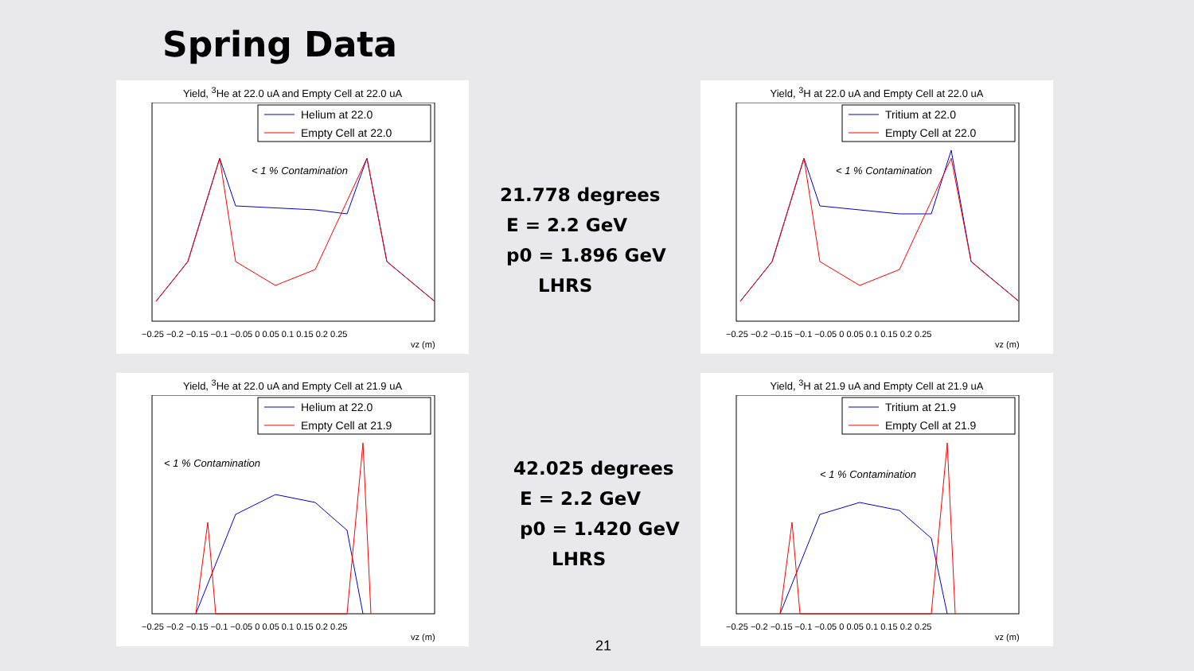Spring Data
Yield, <sup>3</sup>He at 22.0 uA and Empty Cell at 22.0 uA
Helium at 22.0
Empty Cell at 22.0
< 1 % Contamination
−0.25 −0.2 −0.15 −0.1 −0.05 0 0.05 0.1 0.15 0.2 0.25
vz (m)
Yield, <sup>3</sup>H at 22.0 uA and Empty Cell at 22.0 uA
Tritium at 22.0
Empty Cell at 22.0
< 1 % Contamination
−0.25 −0.2 −0.15 −0.1 −0.05 0 0.05 0.1 0.15 0.2 0.25
vz (m)
Yield, <sup>3</sup>He at 22.0 uA and Empty Cell at 21.9 uA
Helium at 22.0
Empty Cell at 21.9
< 1 % Contamination
−0.25 −0.2 −0.15 −0.1 −0.05 0 0.05 0.1 0.15 0.2 0.25
vz (m)
Yield, <sup>3</sup>H at 21.9 uA and Empty Cell at 21.9 uA
Tritium at 21.9
Empty Cell at 21.9
< 1 % Contamination
−0.25 −0.2 −0.15 −0.1 −0.05 0 0.05 0.1 0.15 0.2 0.25
vz (m)
21.778 degrees
E = 2.2 GeV
p0 = 1.896 GeV
LHRS
42.025 degrees
E = 2.2 GeV
p0 = 1.420 GeV
LHRS
21